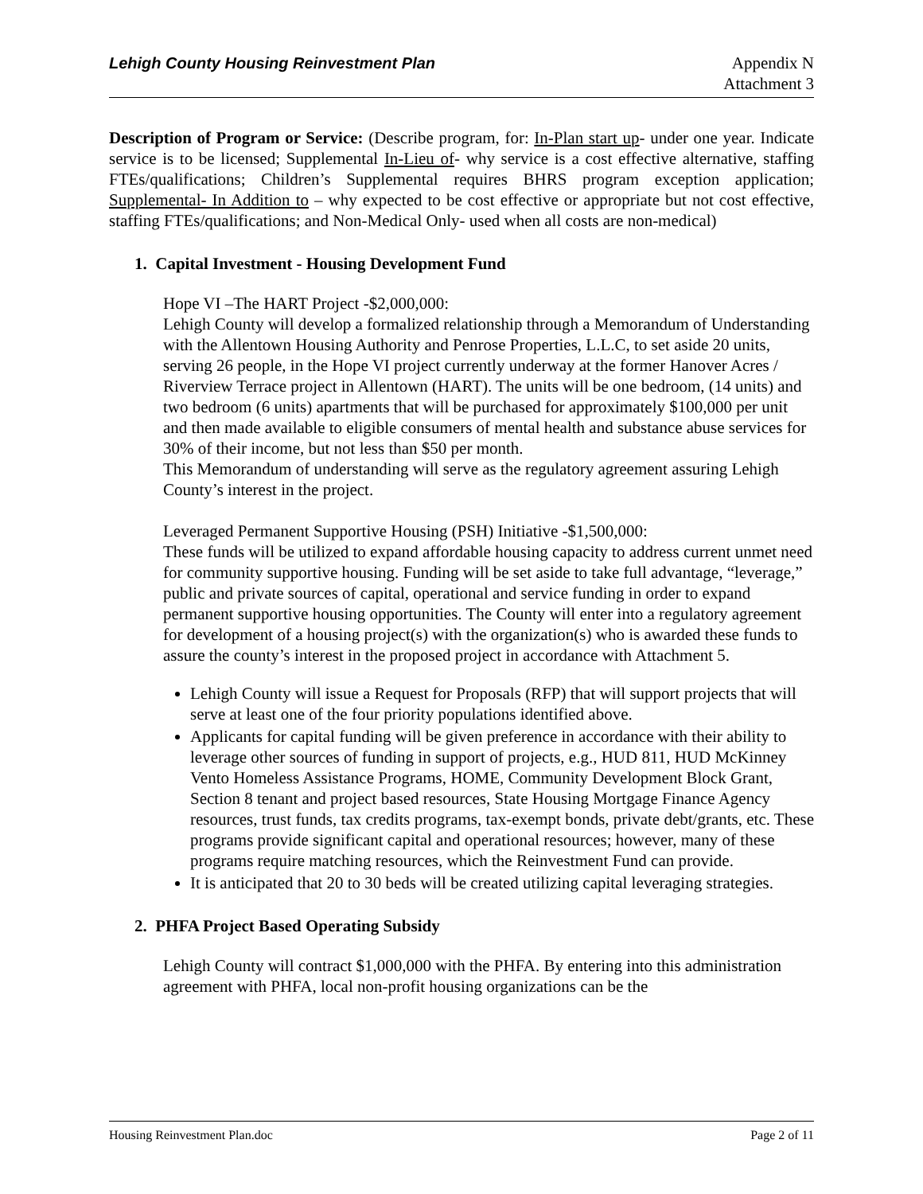Lehigh County Housing Reinvestment Plan Appendix N
Attachment 3
Description of Program or Service: (Describe program, for: In-Plan start up- under one year. Indicate service is to be licensed; Supplemental In-Lieu of- why service is a cost effective alternative, staffing FTEs/qualifications; Children’s Supplemental requires BHRS program exception application; Supplemental- In Addition to – why expected to be cost effective or appropriate but not cost effective, staffing FTEs/qualifications; and Non-Medical Only- used when all costs are non-medical)
1. Capital Investment - Housing Development Fund
Hope VI –The HART Project -$2,000,000:
Lehigh County will develop a formalized relationship through a Memorandum of Understanding with the Allentown Housing Authority and Penrose Properties, L.L.C, to set aside 20 units, serving 26 people, in the Hope VI project currently underway at the former Hanover Acres / Riverview Terrace project in Allentown (HART). The units will be one bedroom, (14 units) and two bedroom (6 units) apartments that will be purchased for approximately $100,000 per unit and then made available to eligible consumers of mental health and substance abuse services for 30% of their income, but not less than $50 per month.
This Memorandum of understanding will serve as the regulatory agreement assuring Lehigh County’s interest in the project.
Leveraged Permanent Supportive Housing (PSH) Initiative -$1,500,000:
These funds will be utilized to expand affordable housing capacity to address current unmet need for community supportive housing. Funding will be set aside to take full advantage, “leverage,” public and private sources of capital, operational and service funding in order to expand permanent supportive housing opportunities. The County will enter into a regulatory agreement for development of a housing project(s) with the organization(s) who is awarded these funds to assure the county’s interest in the proposed project in accordance with Attachment 5.
Lehigh County will issue a Request for Proposals (RFP) that will support projects that will serve at least one of the four priority populations identified above.
Applicants for capital funding will be given preference in accordance with their ability to leverage other sources of funding in support of projects, e.g., HUD 811, HUD McKinney Vento Homeless Assistance Programs, HOME, Community Development Block Grant, Section 8 tenant and project based resources, State Housing Mortgage Finance Agency resources, trust funds, tax credits programs, tax-exempt bonds, private debt/grants, etc. These programs provide significant capital and operational resources; however, many of these programs require matching resources, which the Reinvestment Fund can provide.
It is anticipated that 20 to 30 beds will be created utilizing capital leveraging strategies.
2. PHFA Project Based Operating Subsidy
Lehigh County will contract $1,000,000 with the PHFA. By entering into this administration agreement with PHFA, local non-profit housing organizations can be the
Housing Reinvestment Plan.doc Page 2 of 11